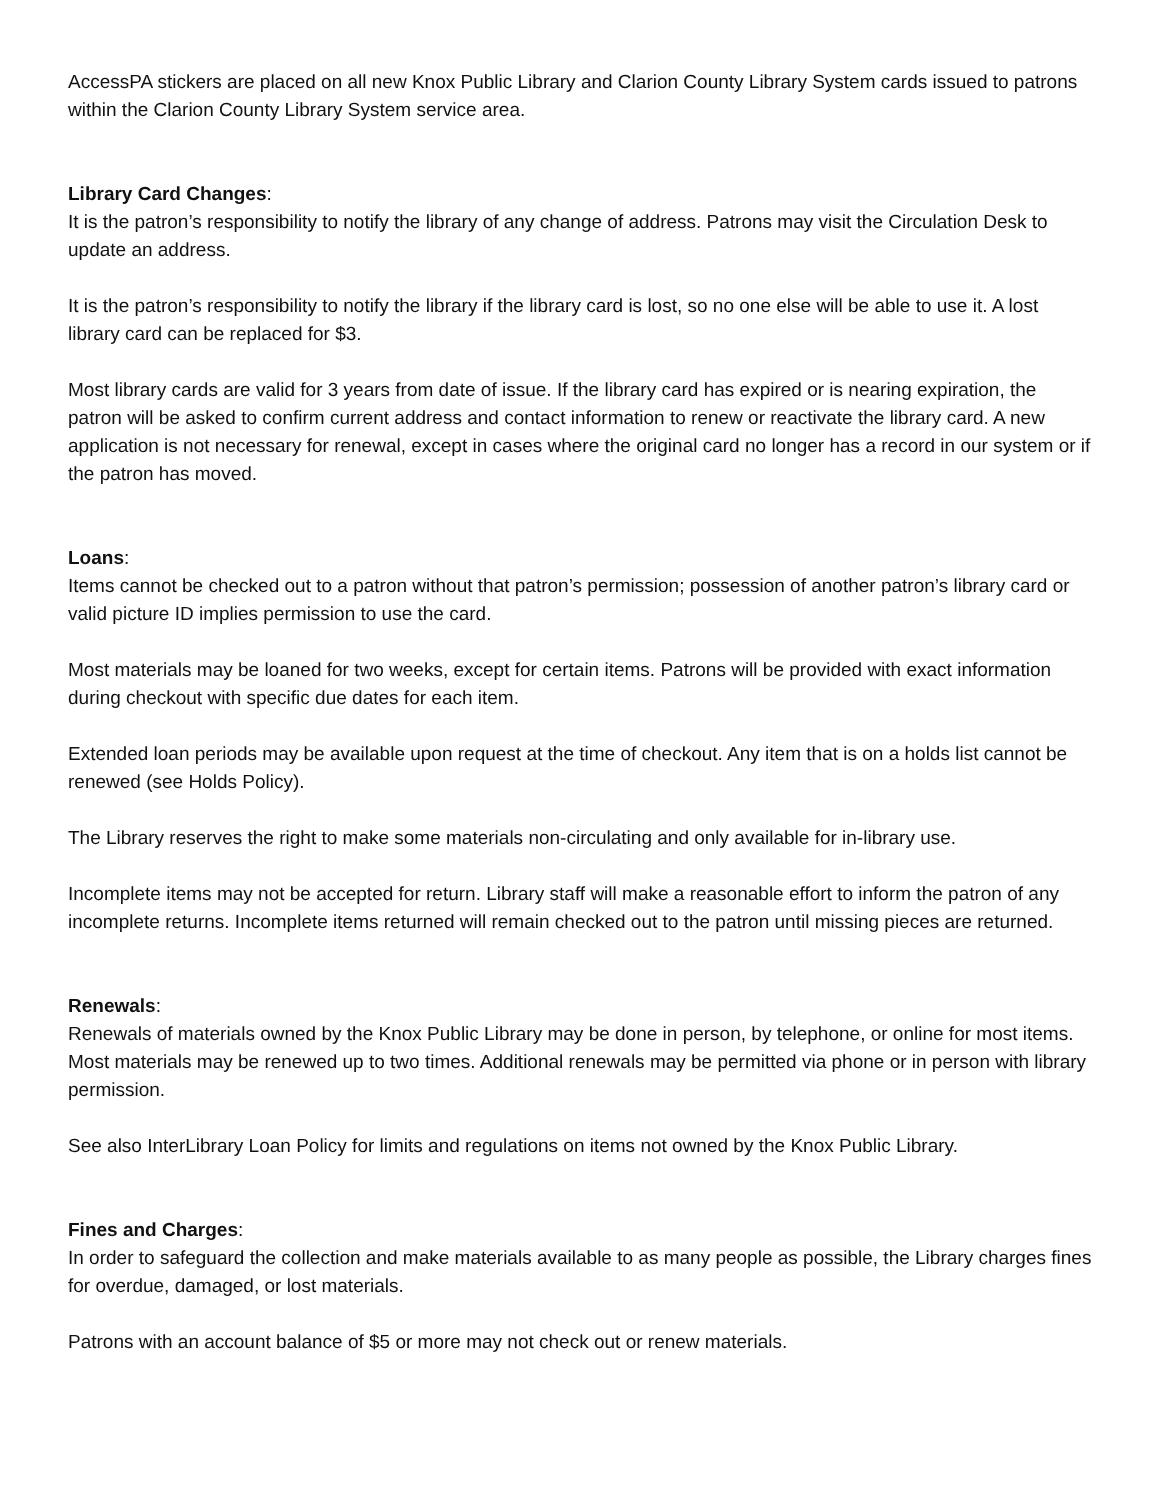AccessPA stickers are placed on all new Knox Public Library and Clarion County Library System cards issued to patrons within the Clarion County Library System service area.
Library Card Changes:
It is the patron’s responsibility to notify the library of any change of address. Patrons may visit the Circulation Desk to update an address.
It is the patron’s responsibility to notify the library if the library card is lost, so no one else will be able to use it. A lost library card can be replaced for $3.
Most library cards are valid for 3 years from date of issue. If the library card has expired or is nearing expiration, the patron will be asked to confirm current address and contact information to renew or reactivate the library card. A new application is not necessary for renewal, except in cases where the original card no longer has a record in our system or if the patron has moved.
Loans:
Items cannot be checked out to a patron without that patron’s permission; possession of another patron’s library card or valid picture ID implies permission to use the card.
Most materials may be loaned for two weeks, except for certain items. Patrons will be provided with exact information during checkout with specific due dates for each item.
Extended loan periods may be available upon request at the time of checkout. Any item that is on a holds list cannot be renewed (see Holds Policy).
The Library reserves the right to make some materials non-circulating and only available for in-library use.
Incomplete items may not be accepted for return. Library staff will make a reasonable effort to inform the patron of any incomplete returns. Incomplete items returned will remain checked out to the patron until missing pieces are returned.
Renewals:
Renewals of materials owned by the Knox Public Library may be done in person, by telephone, or online for most items. Most materials may be renewed up to two times. Additional renewals may be permitted via phone or in person with library permission.
See also InterLibrary Loan Policy for limits and regulations on items not owned by the Knox Public Library.
Fines and Charges:
In order to safeguard the collection and make materials available to as many people as possible, the Library charges fines for overdue, damaged, or lost materials.
Patrons with an account balance of $5 or more may not check out or renew materials.